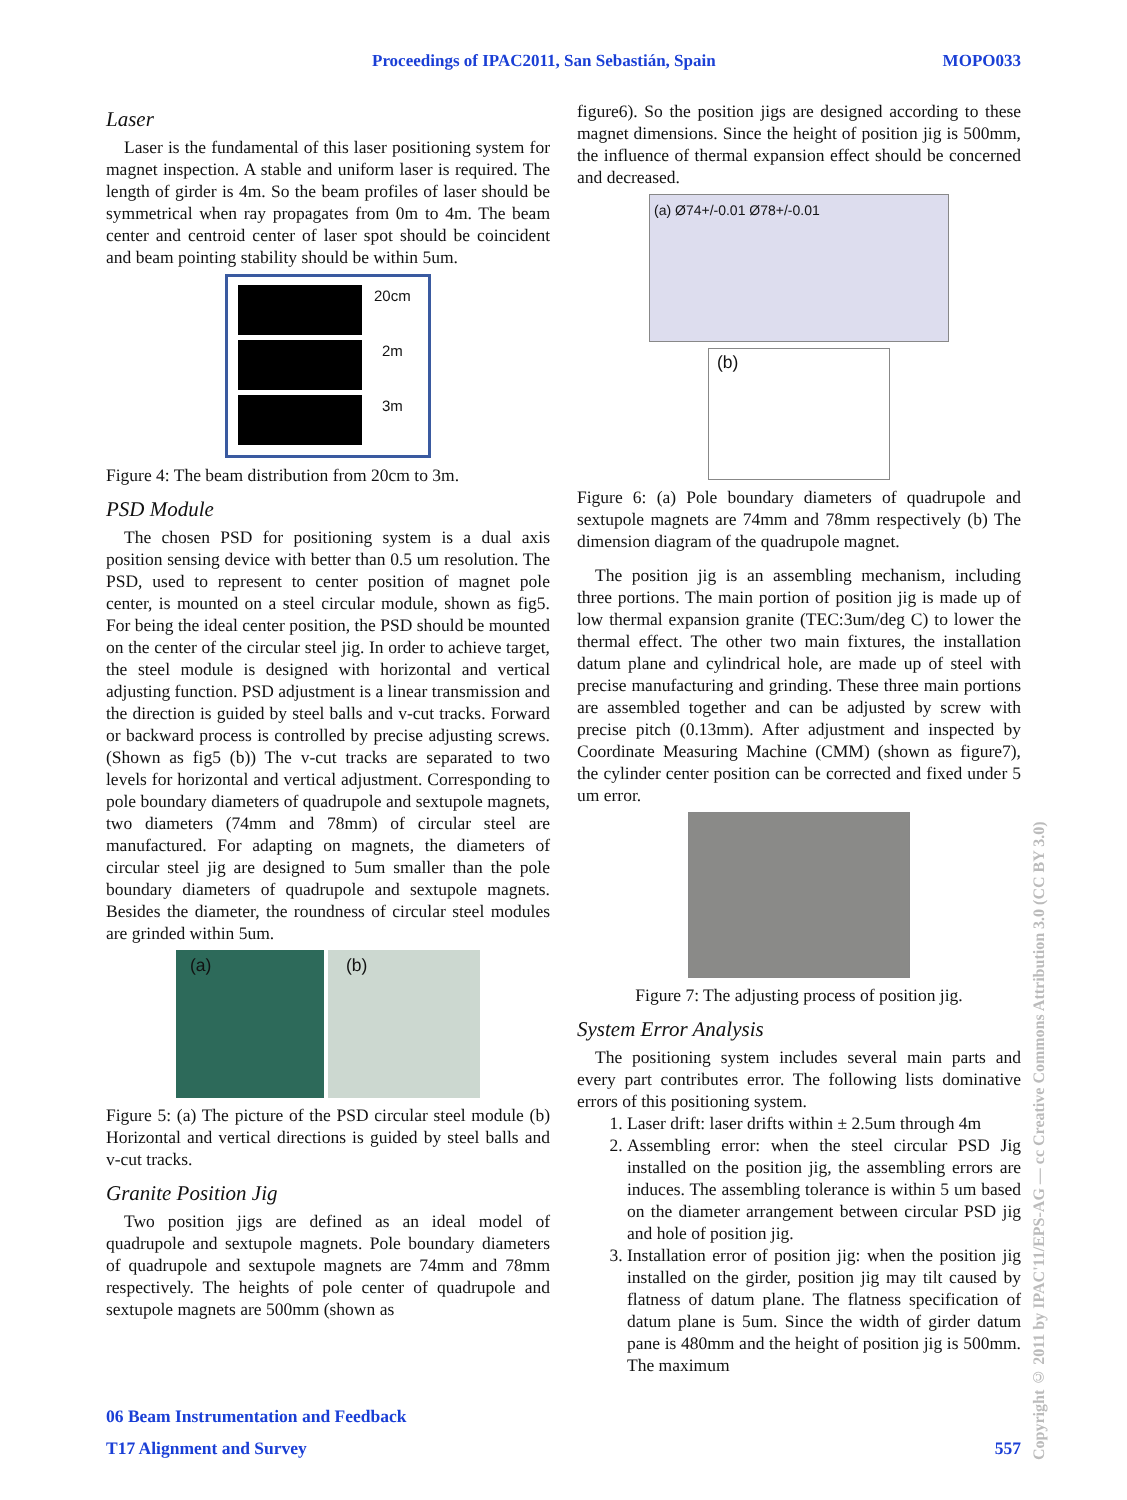Proceedings of IPAC2011, San Sebastián, Spain MOPO033
Laser
Laser is the fundamental of this laser positioning system for magnet inspection. A stable and uniform laser is required. The length of girder is 4m. So the beam profiles of laser should be symmetrical when ray propagates from 0m to 4m. The beam center and centroid center of laser spot should be coincident and beam pointing stability should be within 5um.
20cm
2m
3m
Figure 4: The beam distribution from 20cm to 3m.
PSD Module
The chosen PSD for positioning system is a dual axis position sensing device with better than 0.5 um resolution. The PSD, used to represent to center position of magnet pole center, is mounted on a steel circular module, shown as fig5. For being the ideal center position, the PSD should be mounted on the center of the circular steel jig. In order to achieve target, the steel module is designed with horizontal and vertical adjusting function. PSD adjustment is a linear transmission and the direction is guided by steel balls and v-cut tracks. Forward or backward process is controlled by precise adjusting screws. (Shown as fig5 (b)) The v-cut tracks are separated to two levels for horizontal and vertical adjustment. Corresponding to pole boundary diameters of quadrupole and sextupole magnets, two diameters (74mm and 78mm) of circular steel are manufactured. For adapting on magnets, the diameters of circular steel jig are designed to 5um smaller than the pole boundary diameters of quadrupole and sextupole magnets. Besides the diameter, the roundness of circular steel modules are grinded within 5um.
(a) (b)
Figure 5: (a) The picture of the PSD circular steel module (b) Horizontal and vertical directions is guided by steel balls and v-cut tracks.
Granite Position Jig
Two position jigs are defined as an ideal model of quadrupole and sextupole magnets. Pole boundary diameters of quadrupole and sextupole magnets are 74mm and 78mm respectively. The heights of pole center of quadrupole and sextupole magnets are 500mm (shown as
figure6). So the position jigs are designed according to these magnet dimensions. Since the height of position jig is 500mm, the influence of thermal expansion effect should be concerned and decreased.
(a) Ø74+/-0.01 Ø78+/-0.01
(b)
Figure 6: (a) Pole boundary diameters of quadrupole and sextupole magnets are 74mm and 78mm respectively (b) The dimension diagram of the quadrupole magnet.
The position jig is an assembling mechanism, including three portions. The main portion of position jig is made up of low thermal expansion granite (TEC:3um/deg C) to lower the thermal effect. The other two main fixtures, the installation datum plane and cylindrical hole, are made up of steel with precise manufacturing and grinding. These three main portions are assembled together and can be adjusted by screw with precise pitch (0.13mm). After adjustment and inspected by Coordinate Measuring Machine (CMM) (shown as figure7), the cylinder center position can be corrected and fixed under 5 um error.
Figure 7: The adjusting process of position jig.
System Error Analysis
The positioning system includes several main parts and every part contributes error. The following lists dominative errors of this positioning system.
1. Laser drift: laser drifts within ± 2.5um through 4m
2. Assembling error: when the steel circular PSD Jig installed on the position jig, the assembling errors are induces. The assembling tolerance is within 5 um based on the diameter arrangement between circular PSD jig and hole of position jig.
3. Installation error of position jig: when the position jig installed on the girder, position jig may tilt caused by flatness of datum plane. The flatness specification of datum plane is 5um. Since the width of girder datum pane is 480mm and the height of position jig is 500mm. The maximum
Copyright © 2011 by IPAC'11/EPS-AG — cc Creative Commons Attribution 3.0 (CC BY 3.0)
06 Beam Instrumentation and Feedback
T17 Alignment and Survey 557